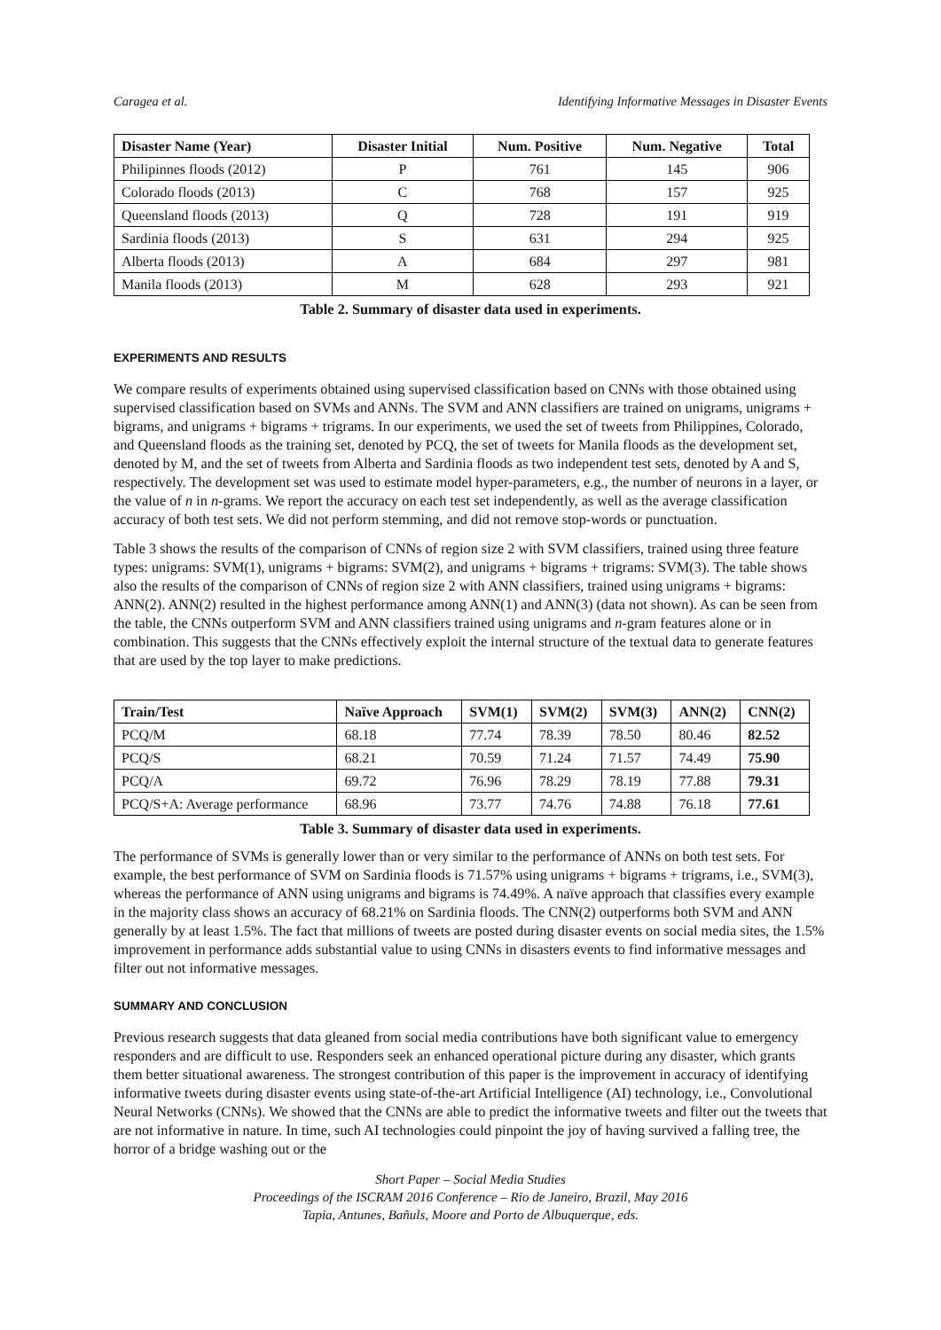Caragea et al. Identifying Informative Messages in Disaster Events
| Disaster Name (Year) | Disaster Initial | Num. Positive | Num. Negative | Total |
| --- | --- | --- | --- | --- |
| Philipinnes floods (2012) | P | 761 | 145 | 906 |
| Colorado floods (2013) | C | 768 | 157 | 925 |
| Queensland floods (2013) | Q | 728 | 191 | 919 |
| Sardinia floods (2013) | S | 631 | 294 | 925 |
| Alberta floods (2013) | A | 684 | 297 | 981 |
| Manila floods (2013) | M | 628 | 293 | 921 |
Table 2. Summary of disaster data used in experiments.
EXPERIMENTS AND RESULTS
We compare results of experiments obtained using supervised classification based on CNNs with those obtained using supervised classification based on SVMs and ANNs. The SVM and ANN classifiers are trained on unigrams, unigrams + bigrams, and unigrams + bigrams + trigrams. In our experiments, we used the set of tweets from Philippines, Colorado, and Queensland floods as the training set, denoted by PCQ, the set of tweets for Manila floods as the development set, denoted by M, and the set of tweets from Alberta and Sardinia floods as two independent test sets, denoted by A and S, respectively. The development set was used to estimate model hyper-parameters, e.g., the number of neurons in a layer, or the value of n in n-grams. We report the accuracy on each test set independently, as well as the average classification accuracy of both test sets. We did not perform stemming, and did not remove stop-words or punctuation.
Table 3 shows the results of the comparison of CNNs of region size 2 with SVM classifiers, trained using three feature types: unigrams: SVM(1), unigrams + bigrams: SVM(2), and unigrams + bigrams + trigrams: SVM(3). The table shows also the results of the comparison of CNNs of region size 2 with ANN classifiers, trained using unigrams + bigrams: ANN(2). ANN(2) resulted in the highest performance among ANN(1) and ANN(3) (data not shown). As can be seen from the table, the CNNs outperform SVM and ANN classifiers trained using unigrams and n-gram features alone or in combination. This suggests that the CNNs effectively exploit the internal structure of the textual data to generate features that are used by the top layer to make predictions.
| Train/Test | Naïve Approach | SVM(1) | SVM(2) | SVM(3) | ANN(2) | CNN(2) |
| --- | --- | --- | --- | --- | --- | --- |
| PCQ/M | 68.18 | 77.74 | 78.39 | 78.50 | 80.46 | 82.52 |
| PCQ/S | 68.21 | 70.59 | 71.24 | 71.57 | 74.49 | 75.90 |
| PCQ/A | 69.72 | 76.96 | 78.29 | 78.19 | 77.88 | 79.31 |
| PCQ/S+A: Average performance | 68.96 | 73.77 | 74.76 | 74.88 | 76.18 | 77.61 |
Table 3. Summary of disaster data used in experiments.
The performance of SVMs is generally lower than or very similar to the performance of ANNs on both test sets. For example, the best performance of SVM on Sardinia floods is 71.57% using unigrams + bigrams + trigrams, i.e., SVM(3), whereas the performance of ANN using unigrams and bigrams is 74.49%. A naïve approach that classifies every example in the majority class shows an accuracy of 68.21% on Sardinia floods. The CNN(2) outperforms both SVM and ANN generally by at least 1.5%. The fact that millions of tweets are posted during disaster events on social media sites, the 1.5% improvement in performance adds substantial value to using CNNs in disasters events to find informative messages and filter out not informative messages.
SUMMARY AND CONCLUSION
Previous research suggests that data gleaned from social media contributions have both significant value to emergency responders and are difficult to use. Responders seek an enhanced operational picture during any disaster, which grants them better situational awareness. The strongest contribution of this paper is the improvement in accuracy of identifying informative tweets during disaster events using state-of-the-art Artificial Intelligence (AI) technology, i.e., Convolutional Neural Networks (CNNs). We showed that the CNNs are able to predict the informative tweets and filter out the tweets that are not informative in nature. In time, such AI technologies could pinpoint the joy of having survived a falling tree, the horror of a bridge washing out or the
Short Paper – Social Media Studies
Proceedings of the ISCRAM 2016 Conference – Rio de Janeiro, Brazil, May 2016
Tapia, Antunes, Bañuls, Moore and Porto de Albuquerque, eds.